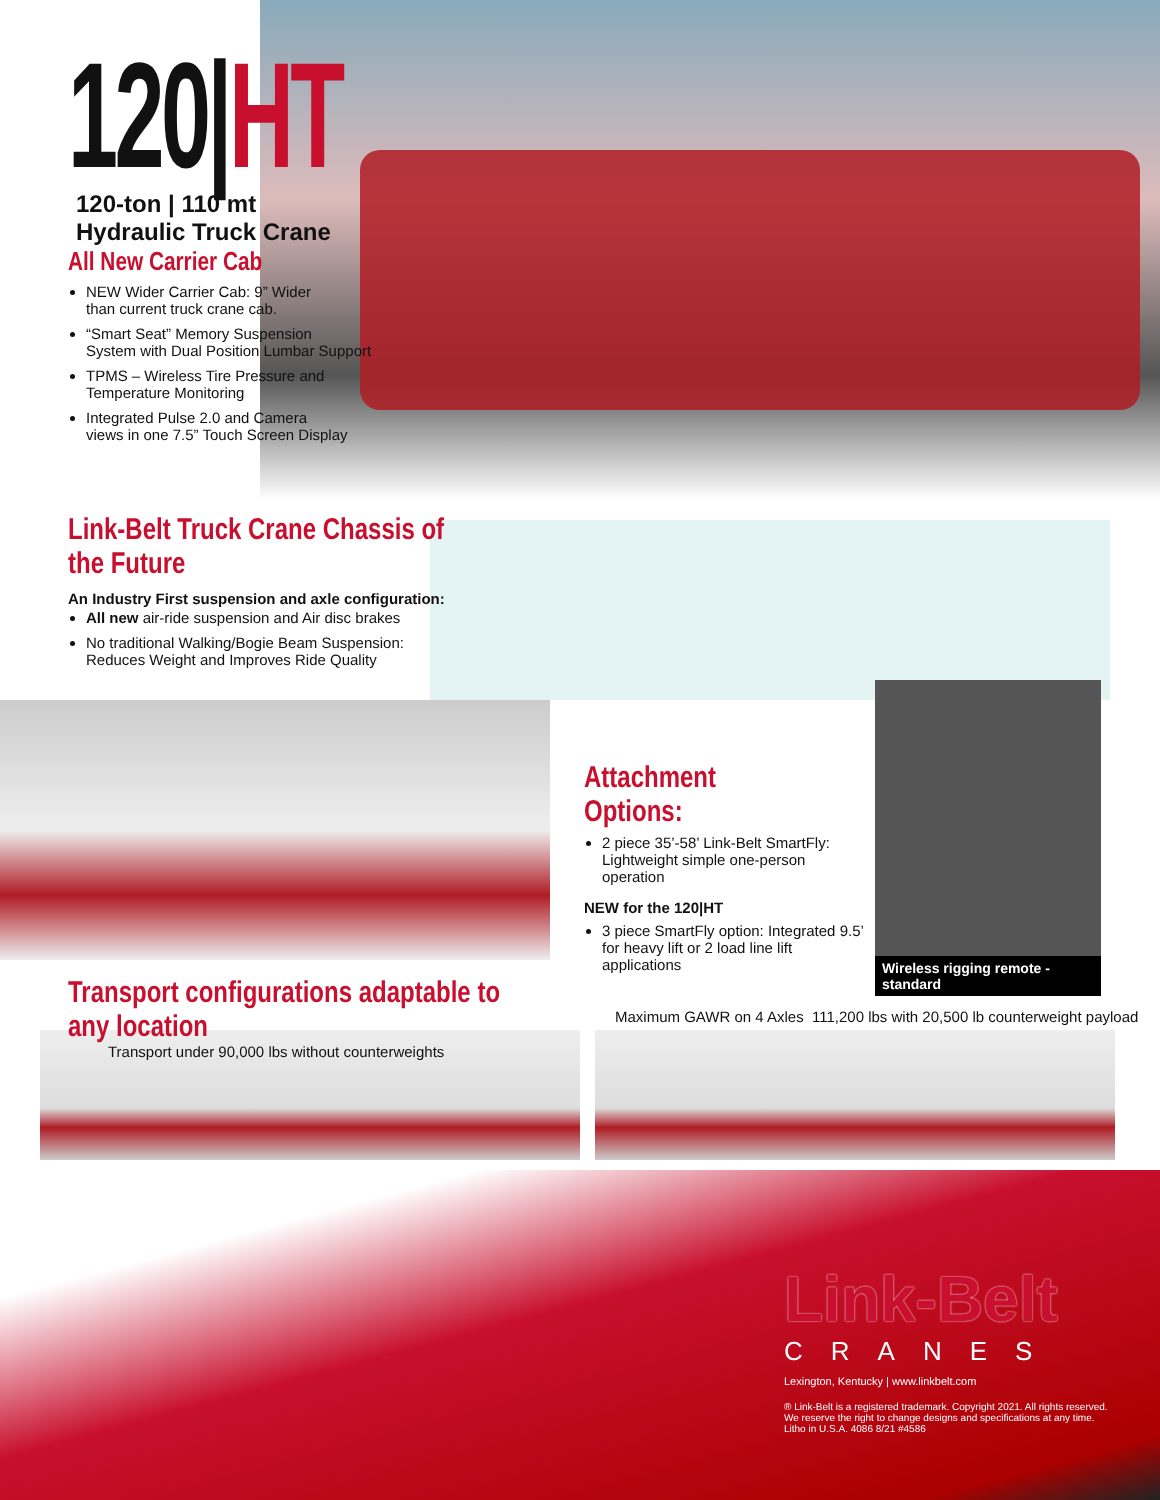120|HT
120-ton | 110 mt
Hydraulic Truck Crane
All New Carrier Cab
NEW Wider Carrier Cab: 9” Wider
than current truck crane cab.
“Smart Seat” Memory Suspension
System with Dual Position Lumbar Support
TPMS – Wireless Tire Pressure and
Temperature Monitoring
Integrated Pulse 2.0 and Camera
views in one 7.5” Touch Screen Display
Link-Belt Truck Crane Chassis of the Future
An Industry First suspension and axle configuration:
All new air-ride suspension and Air disc brakes
No traditional Walking/Bogie Beam Suspension:
Reduces Weight and Improves Ride Quality
Attachment Options:
2 piece 35’-58’ Link-Belt SmartFly: Lightweight simple one-person operation
NEW for the 120|HT
3 piece SmartFly option: Integrated 9.5’ for heavy lift or 2 load line lift applications
Wireless rigging remote - standard
Transport configurations adaptable to any location
Transport under 90,000 lbs without counterweights
Maximum GAWR on 4 Axles 111,200 lbs with 20,500 lb counterweight payload
Link-Belt
CRANES
Lexington, Kentucky | www.linkbelt.com
® Link-Belt is a registered trademark. Copyright 2021. All rights reserved.
We reserve the right to change designs and specifications at any time.
Litho in U.S.A. 4086 8/21 #4586